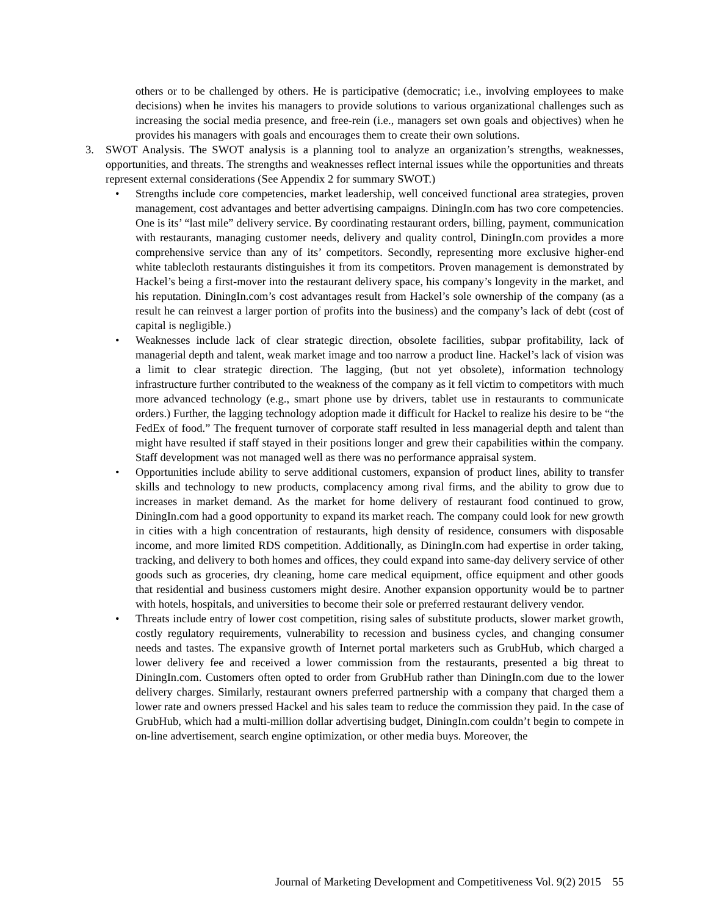others or to be challenged by others. He is participative (democratic; i.e., involving employees to make decisions) when he invites his managers to provide solutions to various organizational challenges such as increasing the social media presence, and free-rein (i.e., managers set own goals and objectives) when he provides his managers with goals and encourages them to create their own solutions.
3. SWOT Analysis. The SWOT analysis is a planning tool to analyze an organization’s strengths, weaknesses, opportunities, and threats. The strengths and weaknesses reflect internal issues while the opportunities and threats represent external considerations (See Appendix 2 for summary SWOT.)
• Strengths include core competencies, market leadership, well conceived functional area strategies, proven management, cost advantages and better advertising campaigns. DiningIn.com has two core competencies. One is its’ “last mile” delivery service. By coordinating restaurant orders, billing, payment, communication with restaurants, managing customer needs, delivery and quality control, DiningIn.com provides a more comprehensive service than any of its’ competitors. Secondly, representing more exclusive higher-end white tablecloth restaurants distinguishes it from its competitors. Proven management is demonstrated by Hackel’s being a first-mover into the restaurant delivery space, his company’s longevity in the market, and his reputation. DiningIn.com’s cost advantages result from Hackel’s sole ownership of the company (as a result he can reinvest a larger portion of profits into the business) and the company’s lack of debt (cost of capital is negligible.)
• Weaknesses include lack of clear strategic direction, obsolete facilities, subpar profitability, lack of managerial depth and talent, weak market image and too narrow a product line. Hackel’s lack of vision was a limit to clear strategic direction. The lagging, (but not yet obsolete), information technology infrastructure further contributed to the weakness of the company as it fell victim to competitors with much more advanced technology (e.g., smart phone use by drivers, tablet use in restaurants to communicate orders.) Further, the lagging technology adoption made it difficult for Hackel to realize his desire to be “the FedEx of food.” The frequent turnover of corporate staff resulted in less managerial depth and talent than might have resulted if staff stayed in their positions longer and grew their capabilities within the company. Staff development was not managed well as there was no performance appraisal system.
• Opportunities include ability to serve additional customers, expansion of product lines, ability to transfer skills and technology to new products, complacency among rival firms, and the ability to grow due to increases in market demand. As the market for home delivery of restaurant food continued to grow, DiningIn.com had a good opportunity to expand its market reach. The company could look for new growth in cities with a high concentration of restaurants, high density of residence, consumers with disposable income, and more limited RDS competition. Additionally, as DiningIn.com had expertise in order taking, tracking, and delivery to both homes and offices, they could expand into same-day delivery service of other goods such as groceries, dry cleaning, home care medical equipment, office equipment and other goods that residential and business customers might desire. Another expansion opportunity would be to partner with hotels, hospitals, and universities to become their sole or preferred restaurant delivery vendor.
• Threats include entry of lower cost competition, rising sales of substitute products, slower market growth, costly regulatory requirements, vulnerability to recession and business cycles, and changing consumer needs and tastes. The expansive growth of Internet portal marketers such as GrubHub, which charged a lower delivery fee and received a lower commission from the restaurants, presented a big threat to DiningIn.com. Customers often opted to order from GrubHub rather than DiningIn.com due to the lower delivery charges. Similarly, restaurant owners preferred partnership with a company that charged them a lower rate and owners pressed Hackel and his sales team to reduce the commission they paid. In the case of GrubHub, which had a multi-million dollar advertising budget, DiningIn.com couldn’t begin to compete in on-line advertisement, search engine optimization, or other media buys. Moreover, the
Journal of Marketing Development and Competitiveness Vol. 9(2) 2015 55